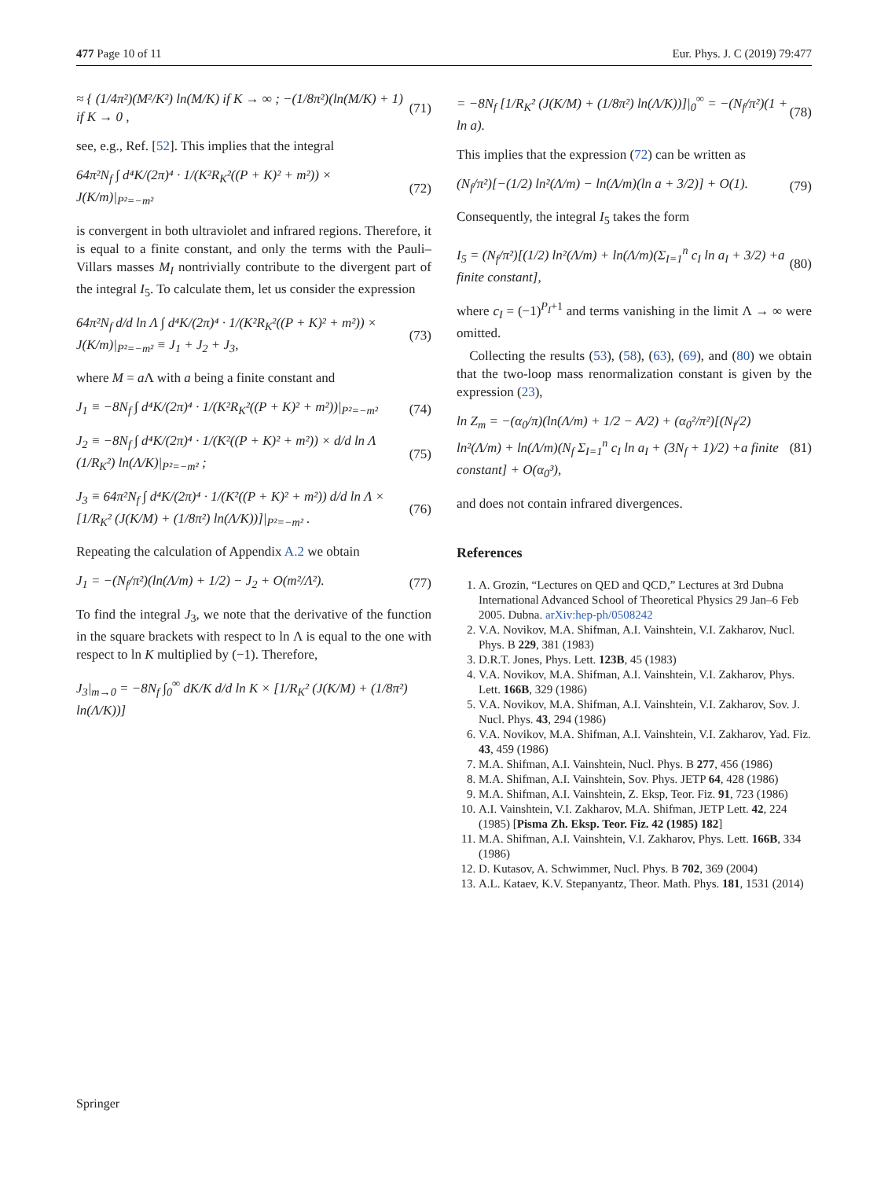477 Page 10 of 11 Eur. Phys. J. C (2019) 79:477
≈ { (1/4π²)(M²/K²) ln(M/K) if K → ∞ ; −(1/8π²)(ln(M/K) + 1) if K → 0 , (71)
see, e.g., Ref. [52]. This implies that the integral
64π²N<sub>f</sub> ∫ d⁴K/(2π)⁴ · 1/(K²R<sub>K</sub>²((P + K)² + m²)) × J(K/m)|<sub>P²=−m²</sub> (72)
is convergent in both ultraviolet and infrared regions. Therefore, it is equal to a finite constant, and only the terms with the Pauli–Villars masses M<sub>I</sub> nontrivially contribute to the divergent part of the integral I<sub>5</sub>. To calculate them, let us consider the expression
64π²N<sub>f</sub> d/d ln Λ ∫ d⁴K/(2π)⁴ · 1/(K²R<sub>K</sub>²((P + K)² + m²)) × J(K/m)|<sub>P²=−m²</sub> ≡ J<sub>1</sub> + J<sub>2</sub> + J<sub>3</sub>, (73)
where M = a Λ with a being a finite constant and
J<sub>1</sub> ≡ −8N<sub>f</sub> ∫ d⁴K/(2π)⁴ · 1/(K²R<sub>K</sub>²((P + K)² + m²))|<sub>P²=−m²</sub> (74)
J<sub>2</sub> ≡ −8N<sub>f</sub> ∫ d⁴K/(2π)⁴ · 1/(K²((P + K)² + m²)) × d/d ln Λ (1/R<sub>K</sub>²) ln(Λ/K)|<sub>P²=−m²</sub> ; (75)
J<sub>3</sub> ≡ 64π²N<sub>f</sub> ∫ d⁴K/(2π)⁴ · 1/(K²((P + K)² + m²)) d/d ln Λ × [1/R<sub>K</sub>² (J(K/M) + (1/8π²) ln(Λ/K))]|<sub>P²=−m²</sub> . (76)
Repeating the calculation of Appendix A.2 we obtain
J<sub>1</sub> = −(N<sub>f</sub>/π²)(ln(Λ/m) + 1/2) − J<sub>2</sub> + O(m²/Λ²). (77)
To find the integral J<sub>3</sub>, we note that the derivative of the function in the square brackets with respect to ln Λ is equal to the one with respect to ln K multiplied by (−1). Therefore,
J<sub>3</sub>|<sub>m→0</sub> = −8N<sub>f</sub> ∫<sub>0</sub><sup>∞</sup> dK/K d/d ln K × [1/R<sub>K</sub>² (J(K/M) + (1/8π²) ln(Λ/K))]
= −8N<sub>f</sub> [1/R<sub>K</sub>² (J(K/M) + (1/8π²) ln(Λ/K))]|<sub>0</sub><sup>∞</sup> = −(N<sub>f</sub>/π²)(1 + ln a). (78)
This implies that the expression (72) can be written as
(N<sub>f</sub>/π²)[−(1/2) ln²(Λ/m) − ln(Λ/m)(ln a + 3/2)] + O(1). (79)
Consequently, the integral I<sub>5</sub> takes the form
I<sub>5</sub> = (N<sub>f</sub>/π²)[(1/2) ln²(Λ/m) + ln(Λ/m)(Σ<sub>I=1</sub><sup>n</sup> c<sub>I</sub> ln a<sub>I</sub> + 3/2) +a finite constant], (80)
where c<sub>I</sub> = (−1)<sup>P<sub>I</sub>+1</sup> and terms vanishing in the limit Λ → ∞ were omitted.
Collecting the results (53), (58), (63), (69), and (80) we obtain that the two-loop mass renormalization constant is given by the expression (23),
ln Z<sub>m</sub> = −(α<sub>0</sub>/π)(ln(Λ/m) + 1/2 − A/2) + (α<sub>0</sub>²/π²)[(N<sub>f</sub>/2) ln²(Λ/m) + ln(Λ/m)(N<sub>f</sub> Σ<sub>I=1</sub><sup>n</sup> c<sub>I</sub> ln a<sub>I</sub> + (3N<sub>f</sub> + 1)/2) +a finite constant] + O(α<sub>0</sub>³), (81)
and does not contain infrared divergences.
References
1. A. Grozin, “Lectures on QED and QCD,” Lectures at 3rd Dubna International Advanced School of Theoretical Physics 29 Jan–6 Feb 2005. Dubna. arXiv:hep-ph/0508242
2. V.A. Novikov, M.A. Shifman, A.I. Vainshtein, V.I. Zakharov, Nucl. Phys. B 229, 381 (1983)
3. D.R.T. Jones, Phys. Lett. 123B, 45 (1983)
4. V.A. Novikov, M.A. Shifman, A.I. Vainshtein, V.I. Zakharov, Phys. Lett. 166B, 329 (1986)
5. V.A. Novikov, M.A. Shifman, A.I. Vainshtein, V.I. Zakharov, Sov. J. Nucl. Phys. 43, 294 (1986)
6. V.A. Novikov, M.A. Shifman, A.I. Vainshtein, V.I. Zakharov, Yad. Fiz. 43, 459 (1986)
7. M.A. Shifman, A.I. Vainshtein, Nucl. Phys. B 277, 456 (1986)
8. M.A. Shifman, A.I. Vainshtein, Sov. Phys. JETP 64, 428 (1986)
9. M.A. Shifman, A.I. Vainshtein, Z. Eksp, Teor. Fiz. 91, 723 (1986)
10. A.I. Vainshtein, V.I. Zakharov, M.A. Shifman, JETP Lett. 42, 224 (1985) [Pisma Zh. Eksp. Teor. Fiz. 42 (1985) 182]
11. M.A. Shifman, A.I. Vainshtein, V.I. Zakharov, Phys. Lett. 166B, 334 (1986)
12. D. Kutasov, A. Schwimmer, Nucl. Phys. B 702, 369 (2004)
13. A.L. Kataev, K.V. Stepanyantz, Theor. Math. Phys. 181, 1531 (2014)
Springer